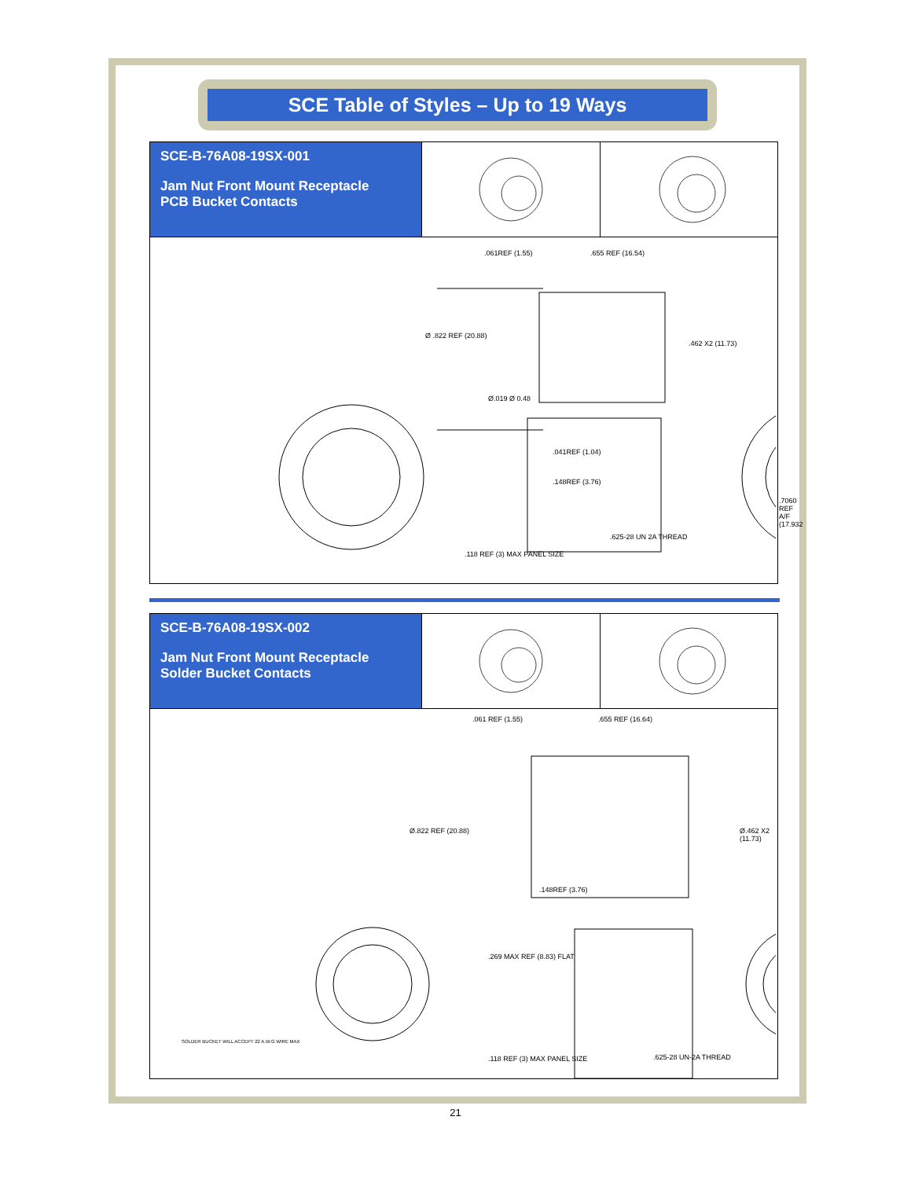SCE Table of Styles – Up to 19 Ways
SCE-B-76A08-19SX-001
Jam Nut Front Mount Receptacle
PCB Bucket Contacts
.061REF (1.55) .655 REF (16.54)
Ø .822 REF (20.88)
.462 X2 (11.73)
Ø.019 Ø 0.48
.041REF (1.04)
.148REF (3.76)
.7060 REF A/F (17.932
.118 REF (3) MAX PANEL SIZE
.625-28 UN 2A THREAD
SCE-B-76A08-19SX-002
Jam Nut Front Mount Receptacle
Solder Bucket Contacts
.061 REF (1.55) .655 REF (16.64)
Ø.822 REF (20.88) Ø.462 X2 (11.73)
.148REF (3.76)
.269 MAX REF (8.83) FLAT
SOLDER BUCKET WILL ACCEPT 22 A.W.G WIRE MAX
.625-28 UN-2A THREAD
.118 REF (3) MAX PANEL SIZE
21